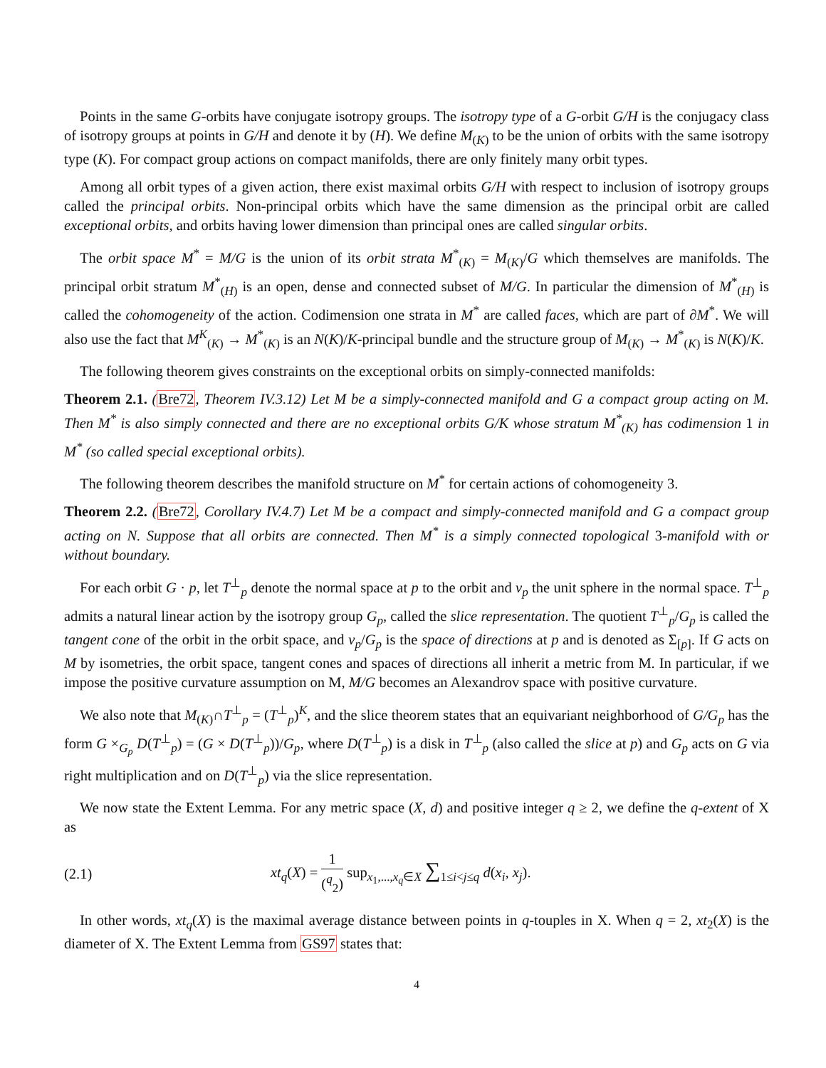Points in the same G-orbits have conjugate isotropy groups. The isotropy type of a G-orbit G/H is the conjugacy class of isotropy groups at points in G/H and denote it by (H). We define M<sub>(K)</sub> to be the union of orbits with the same isotropy type (K). For compact group actions on compact manifolds, there are only finitely many orbit types.
Among all orbit types of a given action, there exist maximal orbits G/H with respect to inclusion of isotropy groups called the principal orbits. Non-principal orbits which have the same dimension as the principal orbit are called exceptional orbits, and orbits having lower dimension than principal ones are called singular orbits.
The orbit space M<sup>*</sup> = M/G is the union of its orbit strata M<sup>*</sup><sub>(K)</sub> = M<sub>(K)</sub>/G which themselves are manifolds. The principal orbit stratum M<sup>*</sup><sub>(H)</sub> is an open, dense and connected subset of M/G. In particular the dimension of M<sup>*</sup><sub>(H)</sub> is called the cohomogeneity of the action. Codimension one strata in M<sup>*</sup> are called faces, which are part of ∂M<sup>*</sup>. We will also use the fact that M<sup>K</sup><sub>(K)</sub> → M<sup>*</sup><sub>(K)</sub> is an N(K)/K-principal bundle and the structure group of M<sub>(K)</sub> → M<sup>*</sup><sub>(K)</sub> is N(K)/K.
The following theorem gives constraints on the exceptional orbits on simply-connected manifolds:
Theorem 2.1. (Bre72, Theorem IV.3.12) Let M be a simply-connected manifold and G a compact group acting on M. Then M<sup>*</sup> is also simply connected and there are no exceptional orbits G/K whose stratum M<sup>*</sup><sub>(K)</sub> has codimension 1 in M<sup>*</sup> (so called special exceptional orbits).
The following theorem describes the manifold structure on M<sup>*</sup> for certain actions of cohomogeneity 3.
Theorem 2.2. (Bre72, Corollary IV.4.7) Let M be a compact and simply-connected manifold and G a compact group acting on N. Suppose that all orbits are connected. Then M<sup>*</sup> is a simply connected topological 3-manifold with or without boundary.
For each orbit G · p, let T<sup>⊥</sup><sub>p</sub> denote the normal space at p to the orbit and ν<sub>p</sub> the unit sphere in the normal space. T<sup>⊥</sup><sub>p</sub> admits a natural linear action by the isotropy group G<sub>p</sub>, called the slice representation. The quotient T<sup>⊥</sup><sub>p</sub>/G<sub>p</sub> is called the tangent cone of the orbit in the orbit space, and ν<sub>p</sub>/G<sub>p</sub> is the space of directions at p and is denoted as Σ<sub>[p]</sub>. If G acts on M by isometries, the orbit space, tangent cones and spaces of directions all inherit a metric from M. In particular, if we impose the positive curvature assumption on M, M/G becomes an Alexandrov space with positive curvature.
We also note that M<sub>(K)</sub>∩T<sup>⊥</sup><sub>p</sub> = (T<sup>⊥</sup><sub>p</sub>)<sup>K</sup>, and the slice theorem states that an equivariant neighborhood of G/G<sub>p</sub> has the form G ×<sub>G<sub>p</sub></sub> D(T<sup>⊥</sup><sub>p</sub>) = (G × D(T<sup>⊥</sup><sub>p</sub>))/G<sub>p</sub>, where D(T<sup>⊥</sup><sub>p</sub>) is a disk in T<sup>⊥</sup><sub>p</sub> (also called the slice at p) and G<sub>p</sub> acts on G via right multiplication and on D(T<sup>⊥</sup><sub>p</sub>) via the slice representation.
We now state the Extent Lemma. For any metric space (X, d) and positive integer q ≥ 2, we define the q-extent of X as
(2.1) xt<sub>q</sub>(X) = 1 (<sup>q</sup><sub>2</sub>) sup<sub>x<sub>1</sub>,...,x<sub>q</sub>∈X</sub> ∑<sub>1≤i<j≤q</sub> d(x<sub>i</sub>, x<sub>j</sub>).
In other words, xt<sub>q</sub>(X) is the maximal average distance between points in q-touples in X. When q = 2, xt<sub>2</sub>(X) is the diameter of X. The Extent Lemma from GS97 states that:
4